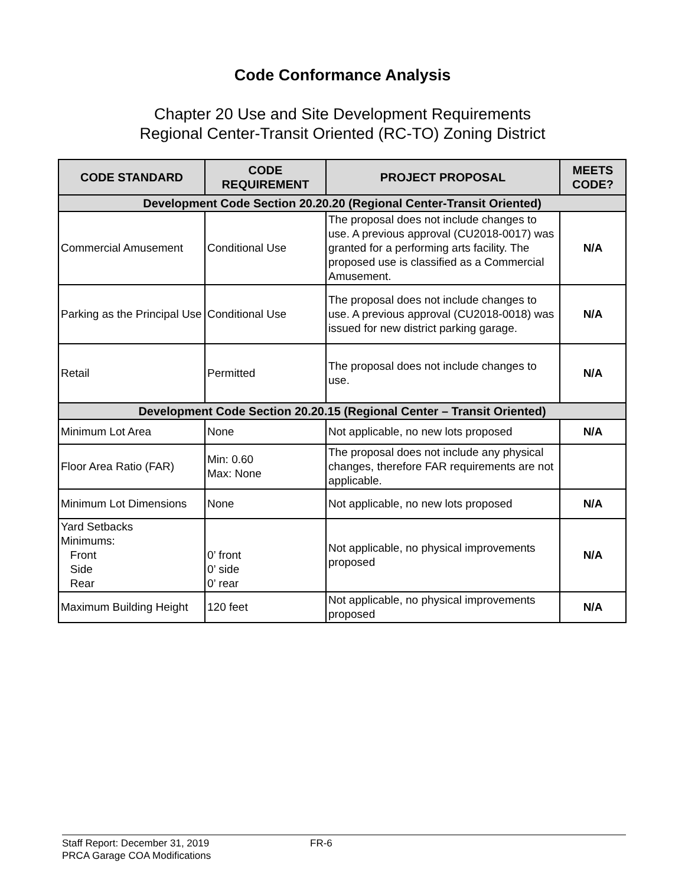Code Conformance Analysis
Chapter 20 Use and Site Development Requirements
Regional Center-Transit Oriented (RC-TO) Zoning District
| CODE STANDARD | CODE REQUIREMENT | PROJECT PROPOSAL | MEETS CODE? |
| --- | --- | --- | --- |
| Development Code Section 20.20.20 (Regional Center-Transit Oriented) | | | |
| Commercial Amusement | Conditional Use | The proposal does not include changes to use. A previous approval (CU2018-0017) was granted for a performing arts facility. The proposed use is classified as a Commercial Amusement. | N/A |
| Parking as the Principal Use | Conditional Use | The proposal does not include changes to use. A previous approval (CU2018-0018) was issued for new district parking garage. | N/A |
| Retail | Permitted | The proposal does not include changes to use. | N/A |
| Development Code Section 20.20.15 (Regional Center – Transit Oriented) | | | |
| Minimum Lot Area | None | Not applicable, no new lots proposed | N/A |
| Floor Area Ratio (FAR) | Min: 0.60 Max: None | The proposal does not include any physical changes, therefore FAR requirements are not applicable. | |
| Minimum Lot Dimensions | None | Not applicable, no new lots proposed | N/A |
| Yard Setbacks Minimums: Front Side Rear | 0’ front 0’ side 0’ rear | Not applicable, no physical improvements proposed | N/A |
| Maximum Building Height | 120 feet | Not applicable, no physical improvements proposed | N/A |
Staff Report: December 31, 2019 FR-6
PRCA Garage COA Modifications